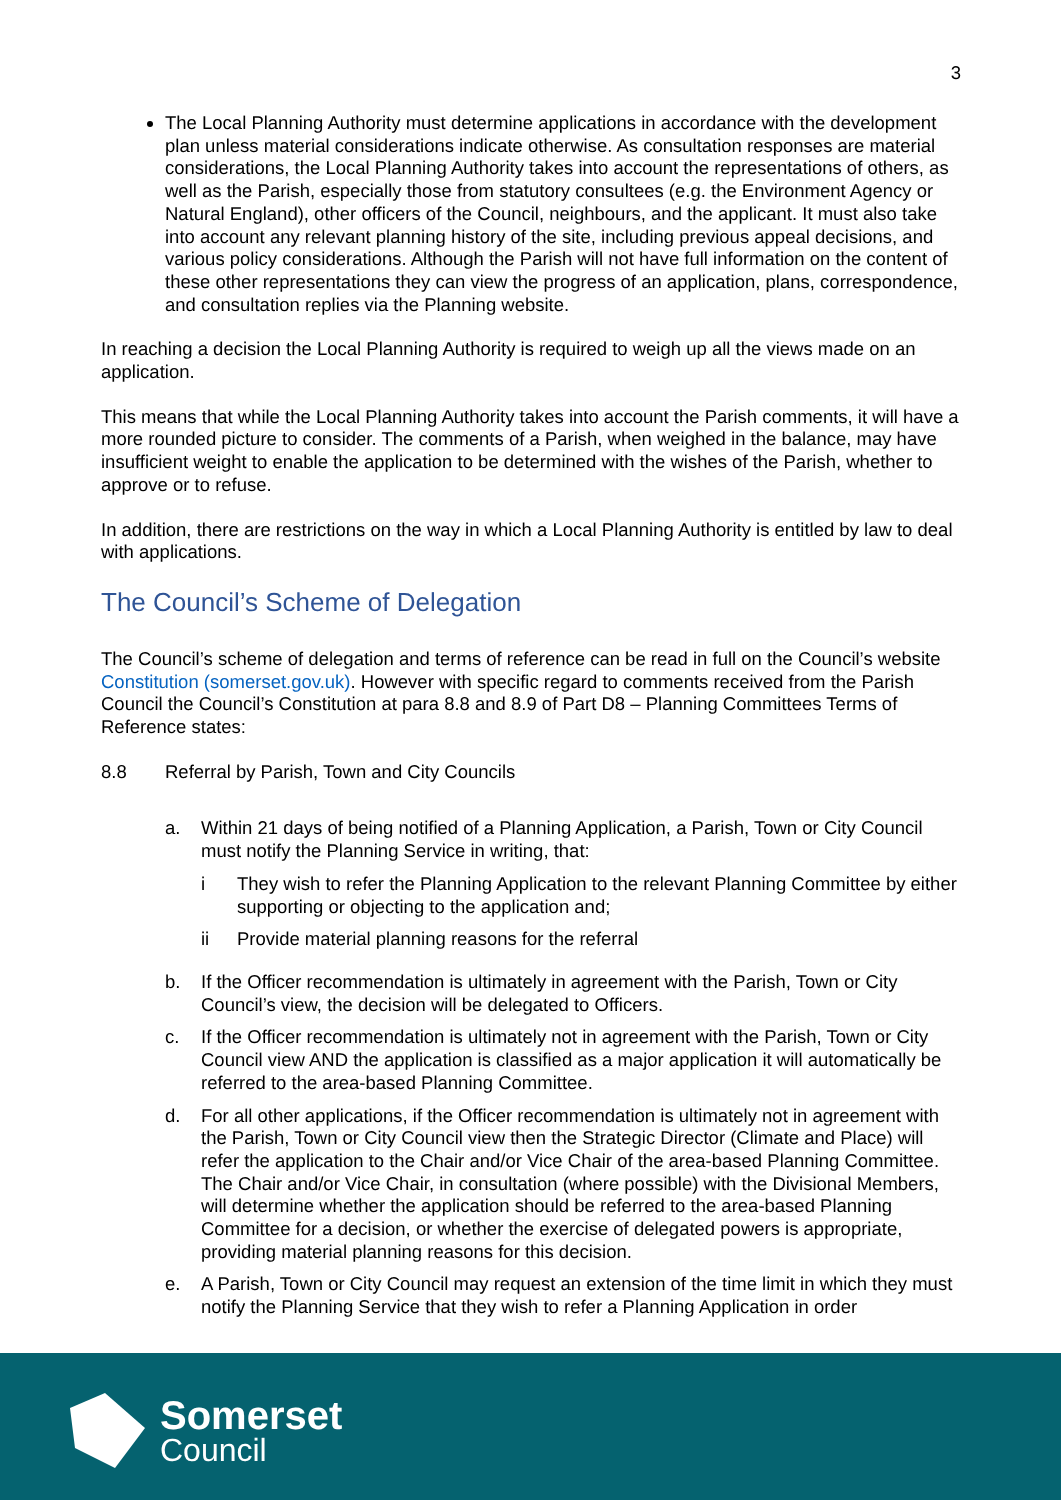3
The Local Planning Authority must determine applications in accordance with the development plan unless material considerations indicate otherwise. As consultation responses are material considerations, the Local Planning Authority takes into account the representations of others, as well as the Parish, especially those from statutory consultees (e.g. the Environment Agency or Natural England), other officers of the Council, neighbours, and the applicant. It must also take into account any relevant planning history of the site, including previous appeal decisions, and various policy considerations. Although the Parish will not have full information on the content of these other representations they can view the progress of an application, plans, correspondence, and consultation replies via the Planning website.
In reaching a decision the Local Planning Authority is required to weigh up all the views made on an application.
This means that while the Local Planning Authority takes into account the Parish comments, it will have a more rounded picture to consider. The comments of a Parish, when weighed in the balance, may have insufficient weight to enable the application to be determined with the wishes of the Parish, whether to approve or to refuse.
In addition, there are restrictions on the way in which a Local Planning Authority is entitled by law to deal with applications.
The Council’s Scheme of Delegation
The Council’s scheme of delegation and terms of reference can be read in full on the Council’s website Constitution (somerset.gov.uk). However with specific regard to comments received from the Parish Council the Council’s Constitution at para 8.8 and 8.9 of Part D8 – Planning Committees Terms of Reference states:
8.8 Referral by Parish, Town and City Councils
a. Within 21 days of being notified of a Planning Application, a Parish, Town or City Council must notify the Planning Service in writing, that:
i They wish to refer the Planning Application to the relevant Planning Committee by either supporting or objecting to the application and;
ii Provide material planning reasons for the referral
b. If the Officer recommendation is ultimately in agreement with the Parish, Town or City Council’s view, the decision will be delegated to Officers.
c. If the Officer recommendation is ultimately not in agreement with the Parish, Town or City Council view AND the application is classified as a major application it will automatically be referred to the area-based Planning Committee.
d. For all other applications, if the Officer recommendation is ultimately not in agreement with the Parish, Town or City Council view then the Strategic Director (Climate and Place) will refer the application to the Chair and/or Vice Chair of the area-based Planning Committee. The Chair and/or Vice Chair, in consultation (where possible) with the Divisional Members, will determine whether the application should be referred to the area-based Planning Committee for a decision, or whether the exercise of delegated powers is appropriate, providing material planning reasons for this decision.
e. A Parish, Town or City Council may request an extension of the time limit in which they must notify the Planning Service that they wish to refer a Planning Application in order
Somerset
Council